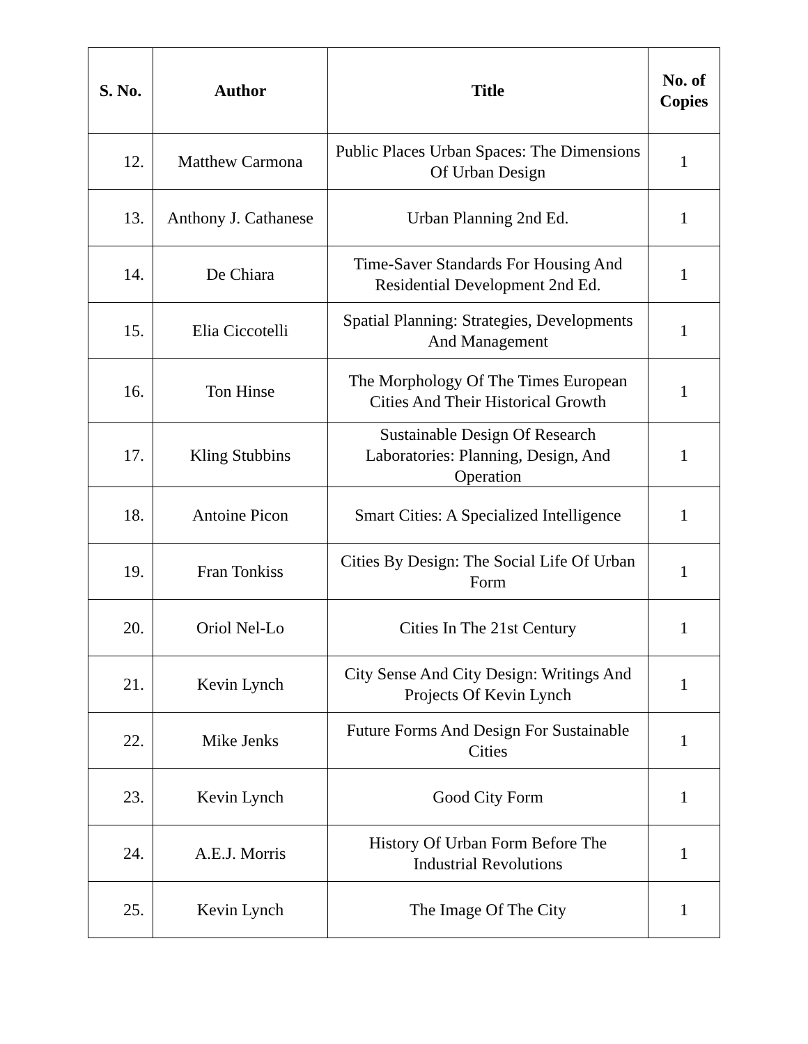| S. No. | Author | Title | No. of Copies |
| --- | --- | --- | --- |
| 12. | Matthew Carmona | Public Places Urban Spaces: The Dimensions Of Urban Design | 1 |
| 13. | Anthony J. Cathanese | Urban Planning 2nd Ed. | 1 |
| 14. | De Chiara | Time-Saver Standards For Housing And Residential Development 2nd Ed. | 1 |
| 15. | Elia Ciccotelli | Spatial Planning: Strategies, Developments And Management | 1 |
| 16. | Ton Hinse | The Morphology Of The Times European Cities And Their Historical Growth | 1 |
| 17. | Kling Stubbins | Sustainable Design Of Research Laboratories: Planning, Design, And Operation | 1 |
| 18. | Antoine Picon | Smart Cities: A Specialized Intelligence | 1 |
| 19. | Fran Tonkiss | Cities By Design: The Social Life Of Urban Form | 1 |
| 20. | Oriol Nel-Lo | Cities In The 21st Century | 1 |
| 21. | Kevin Lynch | City Sense And City Design: Writings And Projects Of Kevin Lynch | 1 |
| 22. | Mike Jenks | Future Forms And Design For Sustainable Cities | 1 |
| 23. | Kevin Lynch | Good City Form | 1 |
| 24. | A.E.J. Morris | History Of Urban Form Before The Industrial Revolutions | 1 |
| 25. | Kevin Lynch | The Image Of The City | 1 |